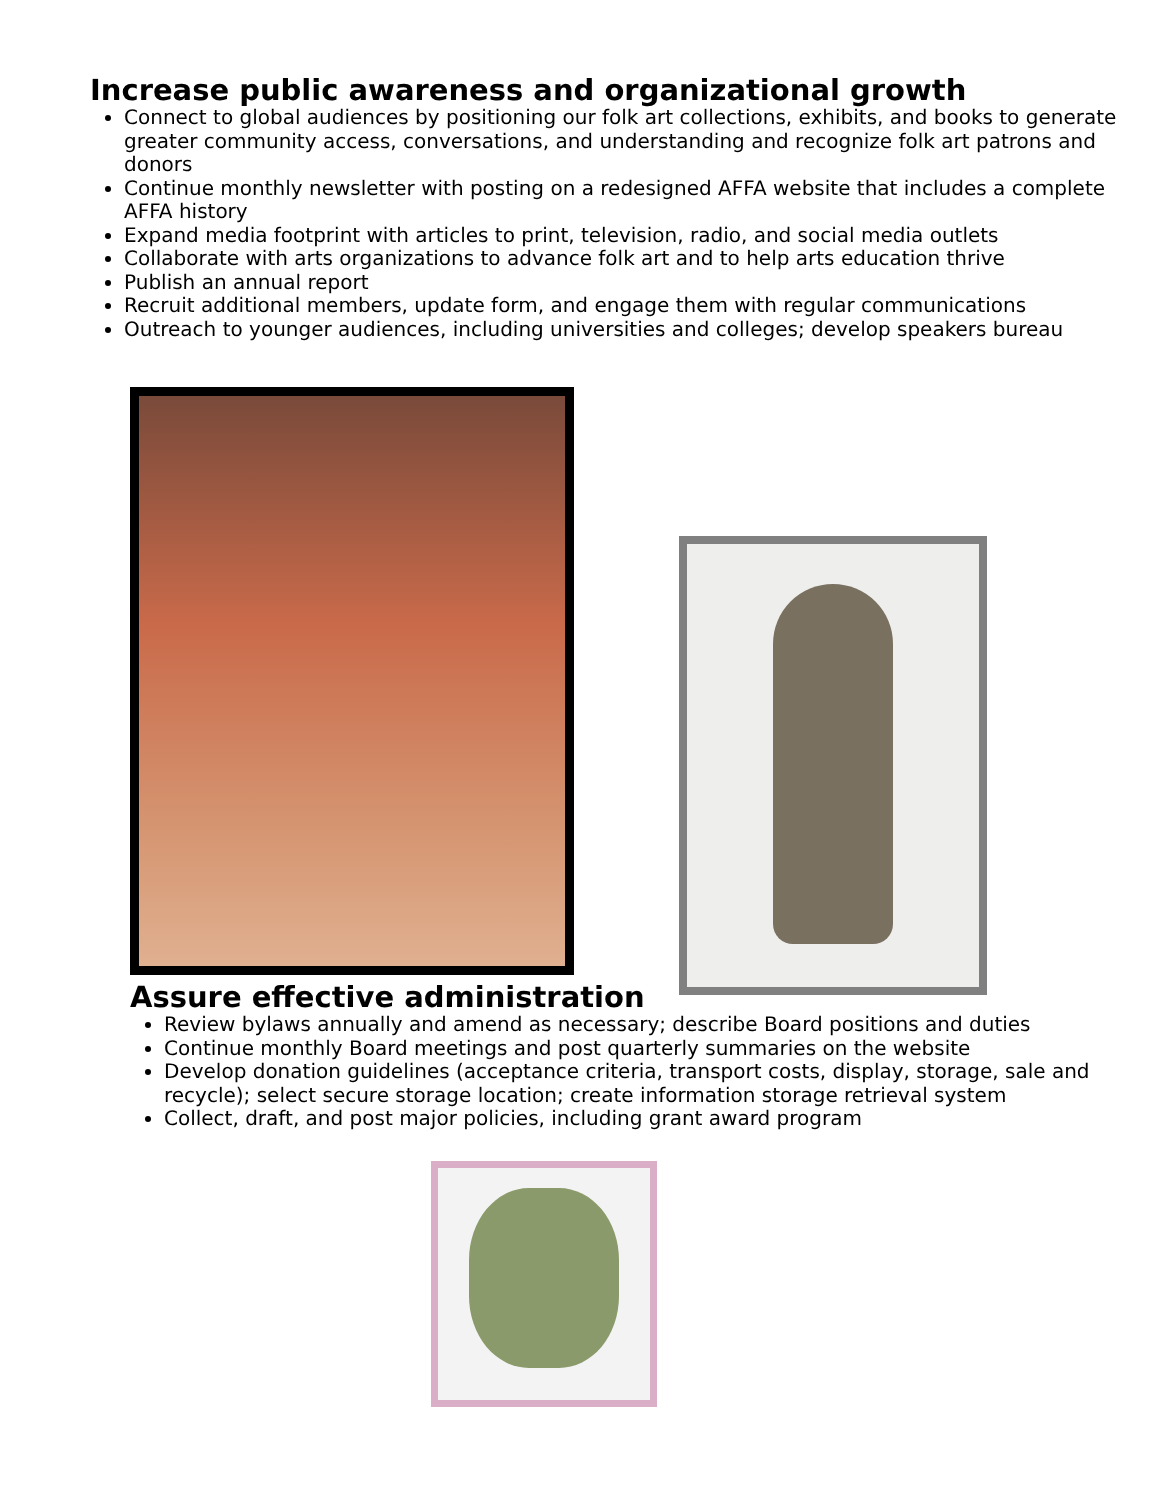Increase public awareness and organizational growth
Connect to global audiences by positioning our folk art collections, exhibits, and books to generate greater community access, conversations, and understanding and recognize folk art patrons and donors
Continue monthly newsletter with posting on a redesigned AFFA website that includes a complete AFFA history
Expand media footprint with articles to print, television, radio, and social media outlets
Collaborate with arts organizations to advance folk art and to help arts education thrive
Publish an annual report
Recruit additional members, update form, and engage them with regular communications
Outreach to younger audiences, including universities and colleges; develop speakers bureau
Assure effective administration
Review bylaws annually and amend as necessary; describe Board positions and duties
Continue monthly Board meetings and post quarterly summaries on the website
Develop donation guidelines (acceptance criteria, transport costs, display, storage, sale and recycle); select secure storage location; create information storage retrieval system
Collect, draft, and post major policies, including grant award program